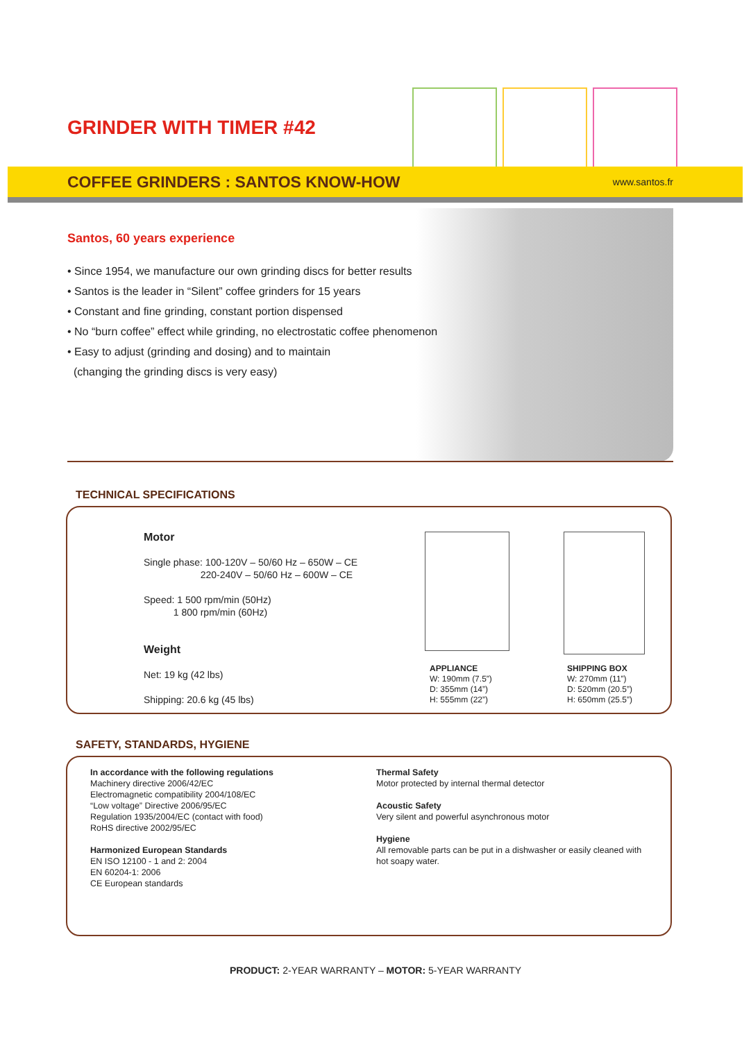GRINDER WITH TIMER #42
COFFEE GRINDERS : SANTOS KNOW-HOW
www.santos.fr
Santos, 60 years experience
• Since 1954, we manufacture our own grinding discs for better results
• Santos is the leader in “Silent” coffee grinders for 15 years
• Constant and fine grinding, constant portion dispensed
• No “burn coffee” effect while grinding, no electrostatic coffee phenomenon
• Easy to adjust (grinding and dosing) and to maintain
(changing the grinding discs is very easy)
TECHNICAL SPECIFICATIONS
Motor
Single phase: 100-120V – 50/60 Hz – 650W – CE
220-240V – 50/60 Hz – 600W – CE
Speed: 1 500 rpm/min (50Hz)
1 800 rpm/min (60Hz)
Weight
Net: 19 kg (42 lbs)
Shipping: 20.6 kg (45 lbs)
APPLIANCE
W: 190mm (7.5”)
D: 355mm (14”)
H: 555mm (22”)
SHIPPING BOX
W: 270mm (11”)
D: 520mm (20.5”)
H: 650mm (25.5”)
SAFETY, STANDARDS, HYGIENE
In accordance with the following regulations
Machinery directive 2006/42/EC
Electromagnetic compatibility 2004/108/EC
“Low voltage” Directive 2006/95/EC
Regulation 1935/2004/EC (contact with food)
RoHS directive 2002/95/EC
Harmonized European Standards
EN ISO 12100 - 1 and 2: 2004
EN 60204-1: 2006
CE European standards
Thermal Safety
Motor protected by internal thermal detector
Acoustic Safety
Very silent and powerful asynchronous motor
Hygiene
All removable parts can be put in a dishwasher or easily cleaned with hot soapy water.
PRODUCT: 2-YEAR WARRANTY – MOTOR: 5-YEAR WARRANTY